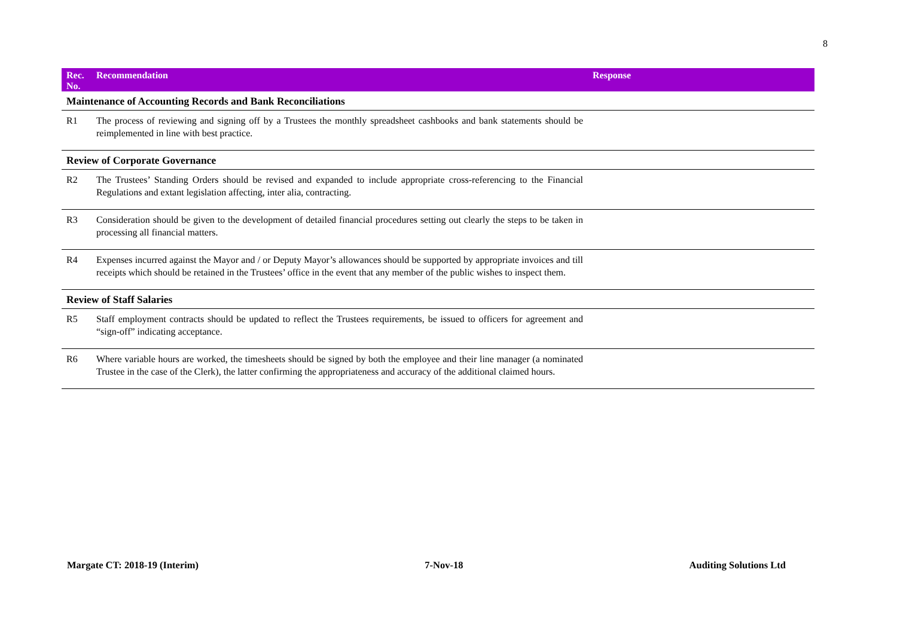8
| Rec. No. | Recommendation | Response |
| --- | --- | --- |
| Maintenance of Accounting Records and Bank Reconciliations | | |
| R1 | The process of reviewing and signing off by a Trustees the monthly spreadsheet cashbooks and bank statements should be reimplemented in line with best practice. | |
| Review of Corporate Governance | | |
| R2 | The Trustees’ Standing Orders should be revised and expanded to include appropriate cross-referencing to the Financial Regulations and extant legislation affecting, inter alia, contracting. | |
| R3 | Consideration should be given to the development of detailed financial procedures setting out clearly the steps to be taken in processing all financial matters. | |
| R4 | Expenses incurred against the Mayor and / or Deputy Mayor’s allowances should be supported by appropriate invoices and till receipts which should be retained in the Trustees’ office in the event that any member of the public wishes to inspect them. | |
| Review of Staff Salaries | | |
| R5 | Staff employment contracts should be updated to reflect the Trustees requirements, be issued to officers for agreement and “sign-off” indicating acceptance. | |
| R6 | Where variable hours are worked, the timesheets should be signed by both the employee and their line manager (a nominated Trustee in the case of the Clerk), the latter confirming the appropriateness and accuracy of the additional claimed hours. | |
Margate CT: 2018-19 (Interim) 7-Nov-18 Auditing Solutions Ltd